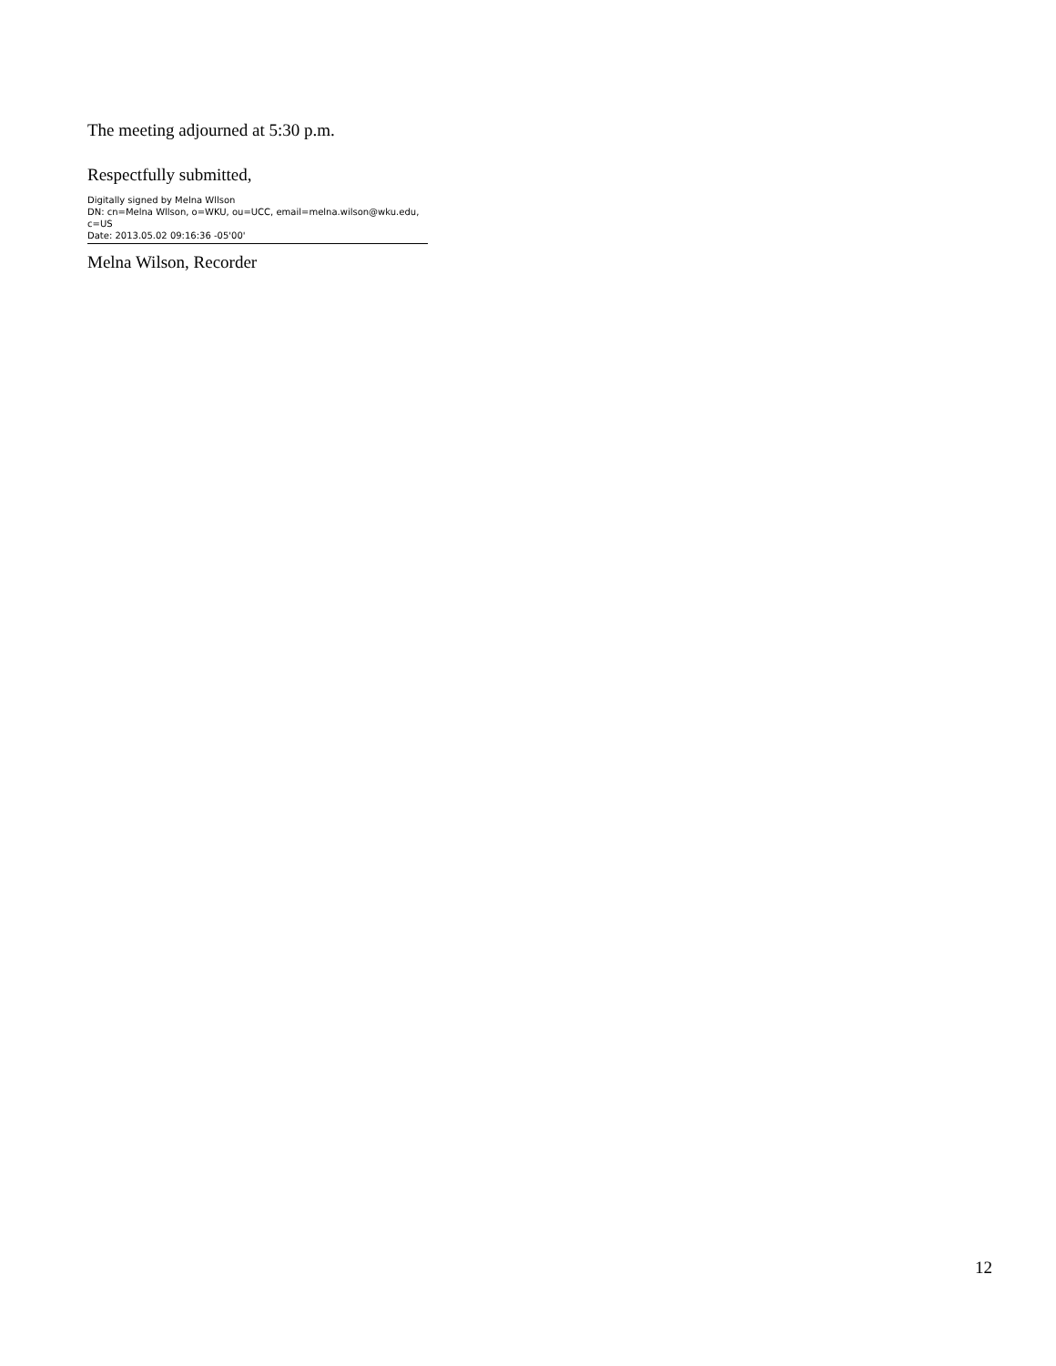The meeting adjourned at 5:30 p.m.
Respectfully submitted,
Digitally signed by Melna Wllson
DN: cn=Melna Wllson, o=WKU, ou=UCC, email=melna.wilson@wku.edu,
c=US
Date: 2013.05.02 09:16:36 -05'00'
Melna Wilson, Recorder
12